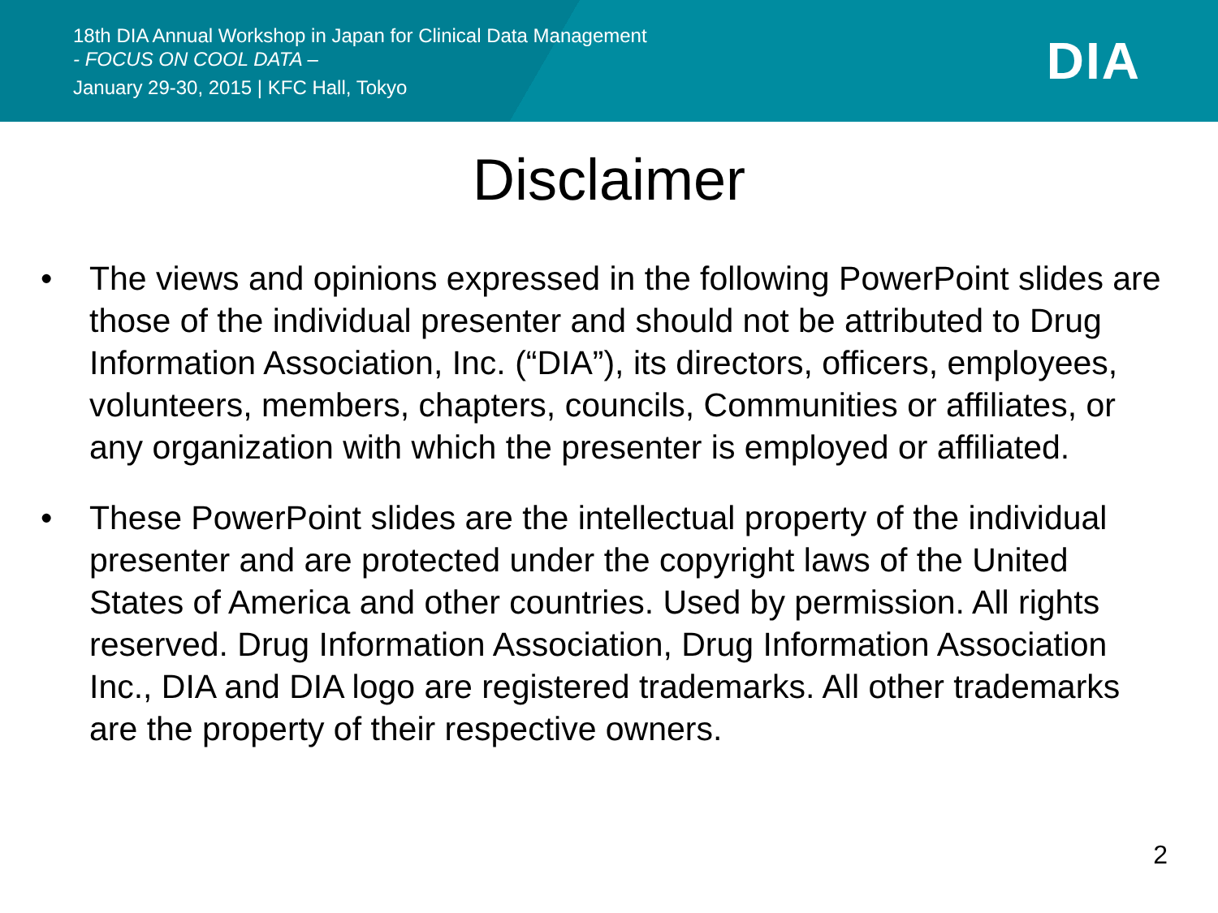18th DIA Annual Workshop in Japan for Clinical Data Management
- FOCUS ON COOL DATA –
January 29-30, 2015 | KFC Hall, Tokyo
DIA
Disclaimer
• The views and opinions expressed in the following PowerPoint slides are those of the individual presenter and should not be attributed to Drug Information Association, Inc. (“DIA”), its directors, officers, employees, volunteers, members, chapters, councils, Communities or affiliates, or any organization with which the presenter is employed or affiliated.
• These PowerPoint slides are the intellectual property of the individual presenter and are protected under the copyright laws of the United States of America and other countries. Used by permission. All rights reserved. Drug Information Association, Drug Information Association Inc., DIA and DIA logo are registered trademarks. All other trademarks are the property of their respective owners.
2